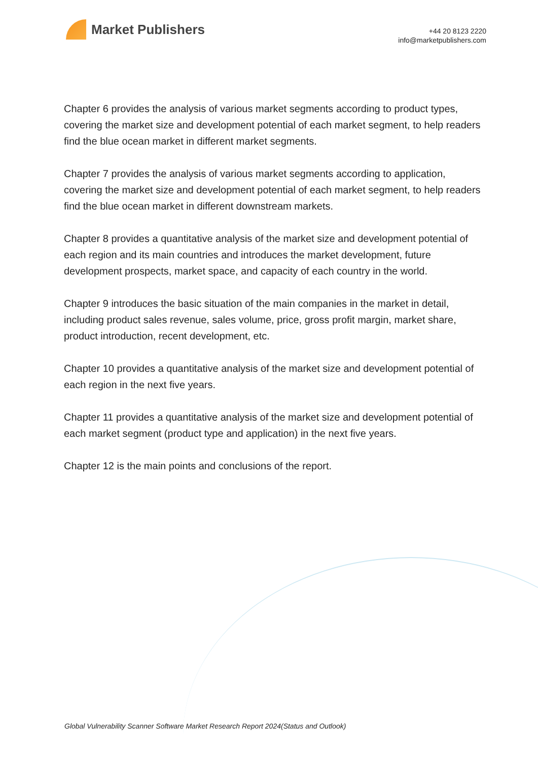Market Publishers
+44 20 8123 2220
info@marketpublishers.com
Chapter 6 provides the analysis of various market segments according to product types, covering the market size and development potential of each market segment, to help readers find the blue ocean market in different market segments.
Chapter 7 provides the analysis of various market segments according to application, covering the market size and development potential of each market segment, to help readers find the blue ocean market in different downstream markets.
Chapter 8 provides a quantitative analysis of the market size and development potential of each region and its main countries and introduces the market development, future development prospects, market space, and capacity of each country in the world.
Chapter 9 introduces the basic situation of the main companies in the market in detail, including product sales revenue, sales volume, price, gross profit margin, market share, product introduction, recent development, etc.
Chapter 10 provides a quantitative analysis of the market size and development potential of each region in the next five years.
Chapter 11 provides a quantitative analysis of the market size and development potential of each market segment (product type and application) in the next five years.
Chapter 12 is the main points and conclusions of the report.
Global Vulnerability Scanner Software Market Research Report 2024(Status and Outlook)